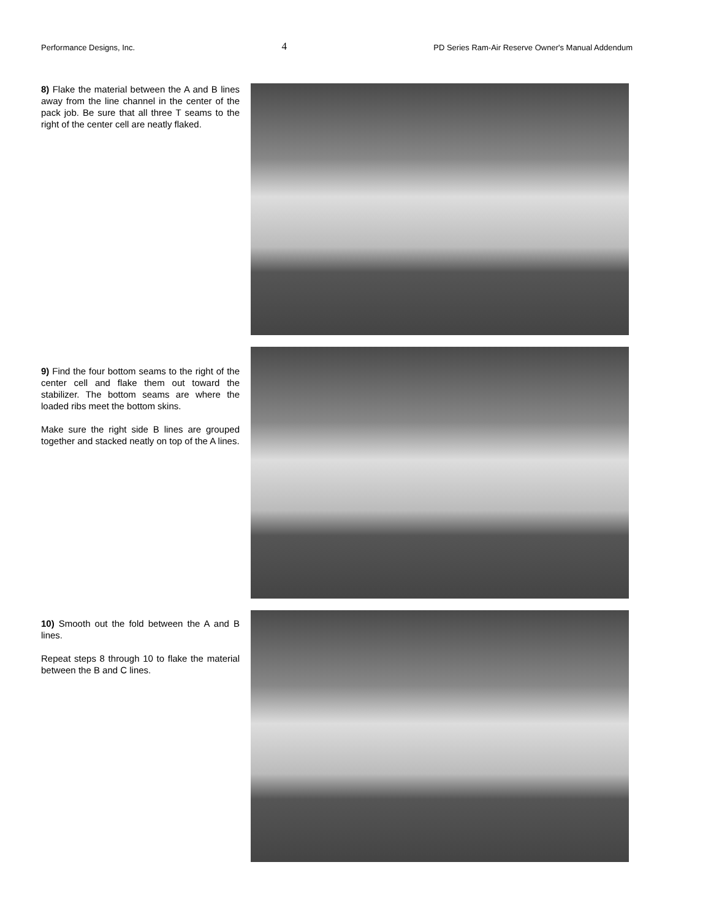Performance Designs, Inc. 4 PD Series Ram-Air Reserve Owner's Manual Addendum
8) Flake the material between the A and B lines away from the line channel in the center of the pack job. Be sure that all three T seams to the right of the center cell are neatly flaked.
9) Find the four bottom seams to the right of the center cell and flake them out toward the stabilizer. The bottom seams are where the loaded ribs meet the bottom skins.
Make sure the right side B lines are grouped together and stacked neatly on top of the A lines.
10) Smooth out the fold between the A and B lines.
Repeat steps 8 through 10 to flake the material between the B and C lines.